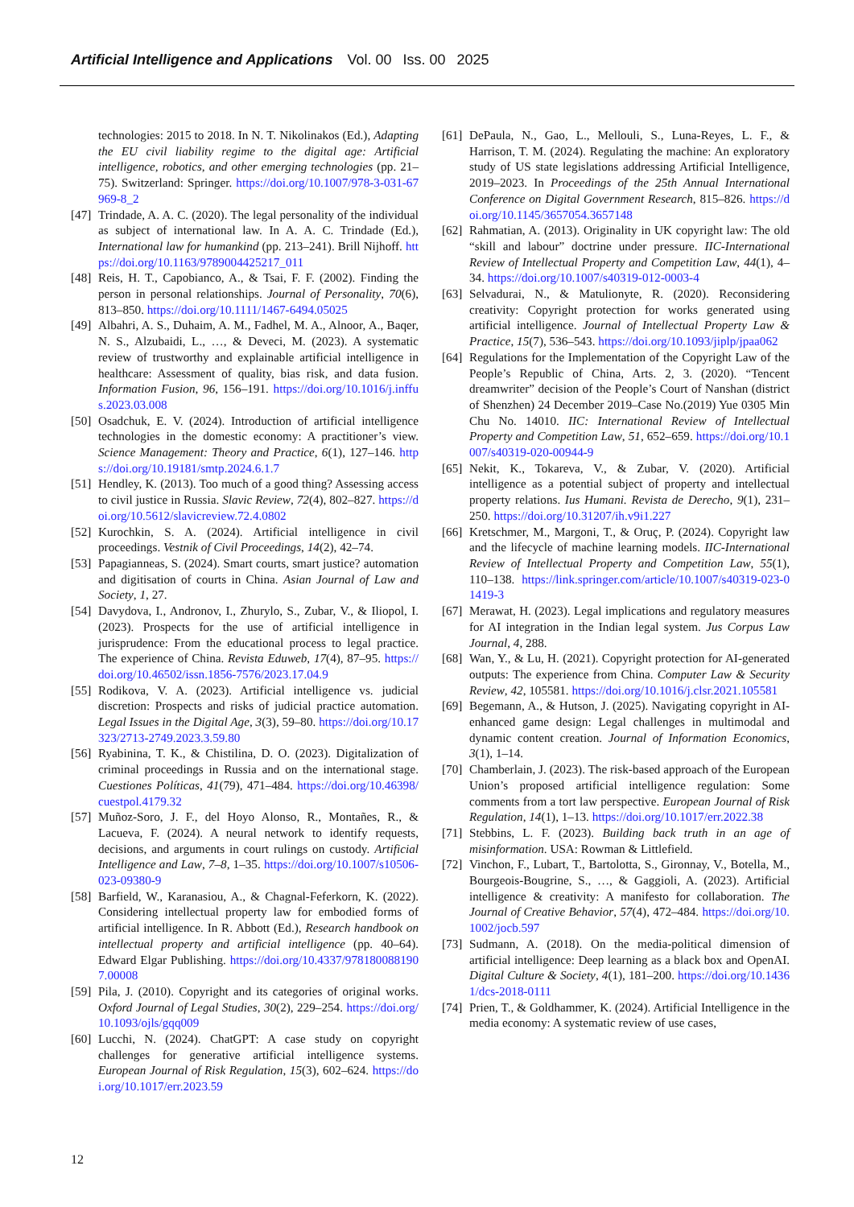Artificial Intelligence and Applications Vol. 00 Iss. 00 2025
technologies: 2015 to 2018. In N. T. Nikolinakos (Ed.), Adapting the EU civil liability regime to the digital age: Artificial intelligence, robotics, and other emerging technologies (pp. 21–75). Switzerland: Springer. https://doi.org/10.1007/978-3-031-67969-8_2
[47]
Trindade, A. A. C. (2020). The legal personality of the individual as subject of international law. In A. A. C. Trindade (Ed.), International law for humankind (pp. 213–241). Brill Nijhoff. https://doi.org/10.1163/9789004425217_011
[48]
Reis, H. T., Capobianco, A., & Tsai, F. F. (2002). Finding the person in personal relationships. Journal of Personality, 70(6), 813–850. https://doi.org/10.1111/1467-6494.05025
[49]
Albahri, A. S., Duhaim, A. M., Fadhel, M. A., Alnoor, A., Baqer, N. S., Alzubaidi, L., …, & Deveci, M. (2023). A systematic review of trustworthy and explainable artificial intelligence in healthcare: Assessment of quality, bias risk, and data fusion. Information Fusion, 96, 156–191. https://doi.org/10.1016/j.inffus.2023.03.008
[50]
Osadchuk, E. V. (2024). Introduction of artificial intelligence technologies in the domestic economy: A practitioner’s view. Science Management: Theory and Practice, 6(1), 127–146. https://doi.org/10.19181/smtp.2024.6.1.7
[51]
Hendley, K. (2013). Too much of a good thing? Assessing access to civil justice in Russia. Slavic Review, 72(4), 802–827. https://doi.org/10.5612/slavicreview.72.4.0802
[52]
Kurochkin, S. A. (2024). Artificial intelligence in civil proceedings. Vestnik of Civil Proceedings, 14(2), 42–74.
[53]
Papagianneas, S. (2024). Smart courts, smart justice? automation and digitisation of courts in China. Asian Journal of Law and Society, 1, 27.
[54]
Davydova, I., Andronov, I., Zhurylo, S., Zubar, V., & Iliopol, I. (2023). Prospects for the use of artificial intelligence in jurisprudence: From the educational process to legal practice. The experience of China. Revista Eduweb, 17(4), 87–95. https://doi.org/10.46502/issn.1856-7576/2023.17.04.9
[55]
Rodikova, V. A. (2023). Artificial intelligence vs. judicial discretion: Prospects and risks of judicial practice automation. Legal Issues in the Digital Age, 3(3), 59–80. https://doi.org/10.17323/2713-2749.2023.3.59.80
[56]
Ryabinina, T. K., & Chistilina, D. O. (2023). Digitalization of criminal proceedings in Russia and on the international stage. Cuestiones Políticas, 41(79), 471–484. https://doi.org/10.46398/cuestpol.4179.32
[57]
Muñoz-Soro, J. F., del Hoyo Alonso, R., Montañes, R., & Lacueva, F. (2024). A neural network to identify requests, decisions, and arguments in court rulings on custody. Artificial Intelligence and Law, 7–8, 1–35. https://doi.org/10.1007/s10506-023-09380-9
[58]
Barfield, W., Karanasiou, A., & Chagnal-Feferkorn, K. (2022). Considering intellectual property law for embodied forms of artificial intelligence. In R. Abbott (Ed.), Research handbook on intellectual property and artificial intelligence (pp. 40–64). Edward Elgar Publishing. https://doi.org/10.4337/9781800881907.00008
[59]
Pila, J. (2010). Copyright and its categories of original works. Oxford Journal of Legal Studies, 30(2), 229–254. https://doi.org/10.1093/ojls/gqq009
[60]
Lucchi, N. (2024). ChatGPT: A case study on copyright challenges for generative artificial intelligence systems. European Journal of Risk Regulation, 15(3), 602–624. https://doi.org/10.1017/err.2023.59
[61]
DePaula, N., Gao, L., Mellouli, S., Luna-Reyes, L. F., & Harrison, T. M. (2024). Regulating the machine: An exploratory study of US state legislations addressing Artificial Intelligence, 2019–2023. In Proceedings of the 25th Annual International Conference on Digital Government Research, 815–826. https://doi.org/10.1145/3657054.3657148
[62]
Rahmatian, A. (2013). Originality in UK copyright law: The old “skill and labour” doctrine under pressure. IIC-International Review of Intellectual Property and Competition Law, 44(1), 4–34. https://doi.org/10.1007/s40319-012-0003-4
[63]
Selvadurai, N., & Matulionyte, R. (2020). Reconsidering creativity: Copyright protection for works generated using artificial intelligence. Journal of Intellectual Property Law & Practice, 15(7), 536–543. https://doi.org/10.1093/jiplp/jpaa062
[64]
Regulations for the Implementation of the Copyright Law of the People’s Republic of China, Arts. 2, 3. (2020). “Tencent dreamwriter” decision of the People’s Court of Nanshan (district of Shenzhen) 24 December 2019–Case No.(2019) Yue 0305 Min Chu No. 14010. IIC: International Review of Intellectual Property and Competition Law, 51, 652–659. https://doi.org/10.1007/s40319-020-00944-9
[65]
Nekit, K., Tokareva, V., & Zubar, V. (2020). Artificial intelligence as a potential subject of property and intellectual property relations. Ius Humani. Revista de Derecho, 9(1), 231–250. https://doi.org/10.31207/ih.v9i1.227
[66]
Kretschmer, M., Margoni, T., & Oruç, P. (2024). Copyright law and the lifecycle of machine learning models. IIC-International Review of Intellectual Property and Competition Law, 55(1), 110–138. https://link.springer.com/article/10.1007/s40319-023-01419-3
[67]
Merawat, H. (2023). Legal implications and regulatory measures for AI integration in the Indian legal system. Jus Corpus Law Journal, 4, 288.
[68]
Wan, Y., & Lu, H. (2021). Copyright protection for AI-generated outputs: The experience from China. Computer Law & Security Review, 42, 105581. https://doi.org/10.1016/j.clsr.2021.105581
[69]
Begemann, A., & Hutson, J. (2025). Navigating copyright in AI-enhanced game design: Legal challenges in multimodal and dynamic content creation. Journal of Information Economics, 3(1), 1–14.
[70]
Chamberlain, J. (2023). The risk-based approach of the European Union’s proposed artificial intelligence regulation: Some comments from a tort law perspective. European Journal of Risk Regulation, 14(1), 1–13. https://doi.org/10.1017/err.2022.38
[71]
Stebbins, L. F. (2023). Building back truth in an age of misinformation. USA: Rowman & Littlefield.
[72]
Vinchon, F., Lubart, T., Bartolotta, S., Gironnay, V., Botella, M., Bourgeois-Bougrine, S., …, & Gaggioli, A. (2023). Artificial intelligence & creativity: A manifesto for collaboration. The Journal of Creative Behavior, 57(4), 472–484. https://doi.org/10.1002/jocb.597
[73]
Sudmann, A. (2018). On the media-political dimension of artificial intelligence: Deep learning as a black box and OpenAI. Digital Culture & Society, 4(1), 181–200. https://doi.org/10.14361/dcs-2018-0111
[74]
Prien, T., & Goldhammer, K. (2024). Artificial Intelligence in the media economy: A systematic review of use cases,
12